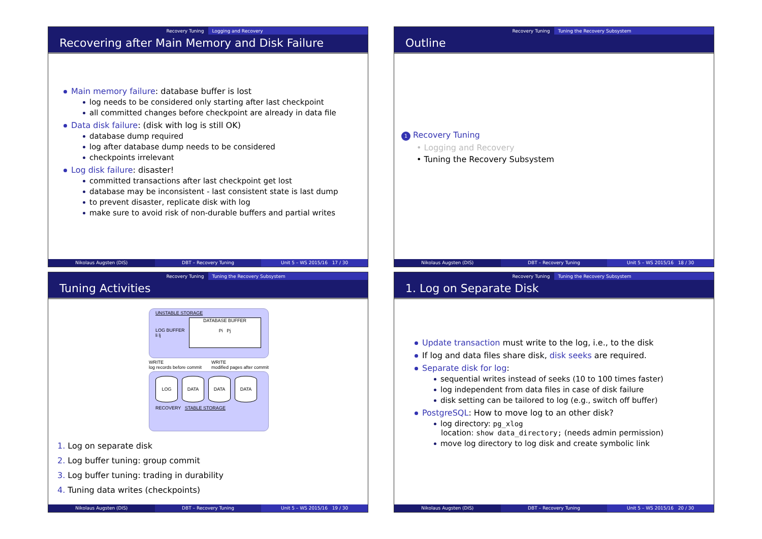Recovery Tuning Logging and Recovery
Recovering after Main Memory and Disk Failure
Main memory failure: database buffer is lost
log needs to be considered only starting after last checkpoint
all committed changes before checkpoint are already in data file
Data disk failure: (disk with log is still OK)
database dump required
log after database dump needs to be considered
checkpoints irrelevant
Log disk failure: disaster!
committed transactions after last checkpoint get lost
database may be inconsistent - last consistent state is last dump
to prevent disaster, replicate disk with log
make sure to avoid risk of non-durable buffers and partial writes
Nikolaus Augsten (DIS) DBT – Recovery Tuning Unit 5 – WS 2015/16 17 / 30
Recovery Tuning Tuning the Recovery Subsystem
Outline
1 Recovery Tuning
• Logging and Recovery
• Tuning the Recovery Subsystem
Nikolaus Augsten (DIS) DBT – Recovery Tuning Unit 5 – WS 2015/16 18 / 30
Recovery Tuning Tuning the Recovery Subsystem
Tuning Activities
UNSTABLE STORAGE
LOG BUFFER
li lj
DATABASE BUFFER
Pi Pj
WRITE
log records before commit WRITE
modified pages after commit
LOG DATA DATA DATA
RECOVERY STABLE STORAGE
1. Log on separate disk
2. Log buffer tuning: group commit
3. Log buffer tuning: trading in durability
4. Tuning data writes (checkpoints)
Nikolaus Augsten (DIS) DBT – Recovery Tuning Unit 5 – WS 2015/16 19 / 30
Recovery Tuning Tuning the Recovery Subsystem
1. Log on Separate Disk
Update transaction must write to the log, i.e., to the disk
If log and data files share disk, disk seeks are required.
Separate disk for log:
sequential writes instead of seeks (10 to 100 times faster)
log independent from data files in case of disk failure
disk setting can be tailored to log (e.g., switch off buffer)
PostgreSQL: How to move log to an other disk?
log directory: pg_xlog
location: show data_directory; (needs admin permission)
move log directory to log disk and create symbolic link
Nikolaus Augsten (DIS) DBT – Recovery Tuning Unit 5 – WS 2015/16 20 / 30